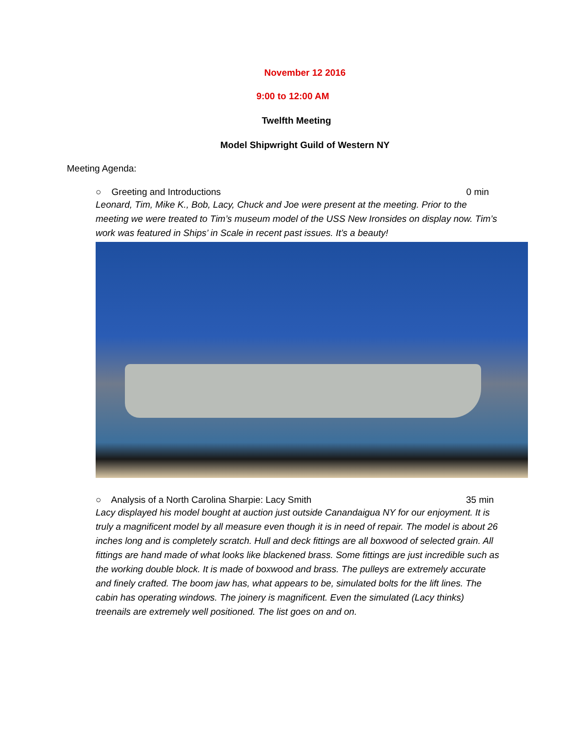November 12 2016
9:00 to 12:00 AM
Twelfth Meeting
Model Shipwright Guild of Western NY
Meeting Agenda:
○ Greeting and Introductions 0 min
Leonard, Tim, Mike K., Bob, Lacy, Chuck and Joe were present at the meeting. Prior to the meeting we were treated to Tim’s museum model of the USS New Ironsides on display now. Tim’s work was featured in Ships’ in Scale in recent past issues. It’s a beauty!
○ Analysis of a North Carolina Sharpie: Lacy Smith 35 min
Lacy displayed his model bought at auction just outside Canandaigua NY for our enjoyment. It is truly a magnificent model by all measure even though it is in need of repair. The model is about 26 inches long and is completely scratch. Hull and deck fittings are all boxwood of selected grain. All fittings are hand made of what looks like blackened brass. Some fittings are just incredible such as the working double block. It is made of boxwood and brass. The pulleys are extremely accurate and finely crafted. The boom jaw has, what appears to be, simulated bolts for the lift lines. The cabin has operating windows. The joinery is magnificent. Even the simulated (Lacy thinks) treenails are extremely well positioned. The list goes on and on.